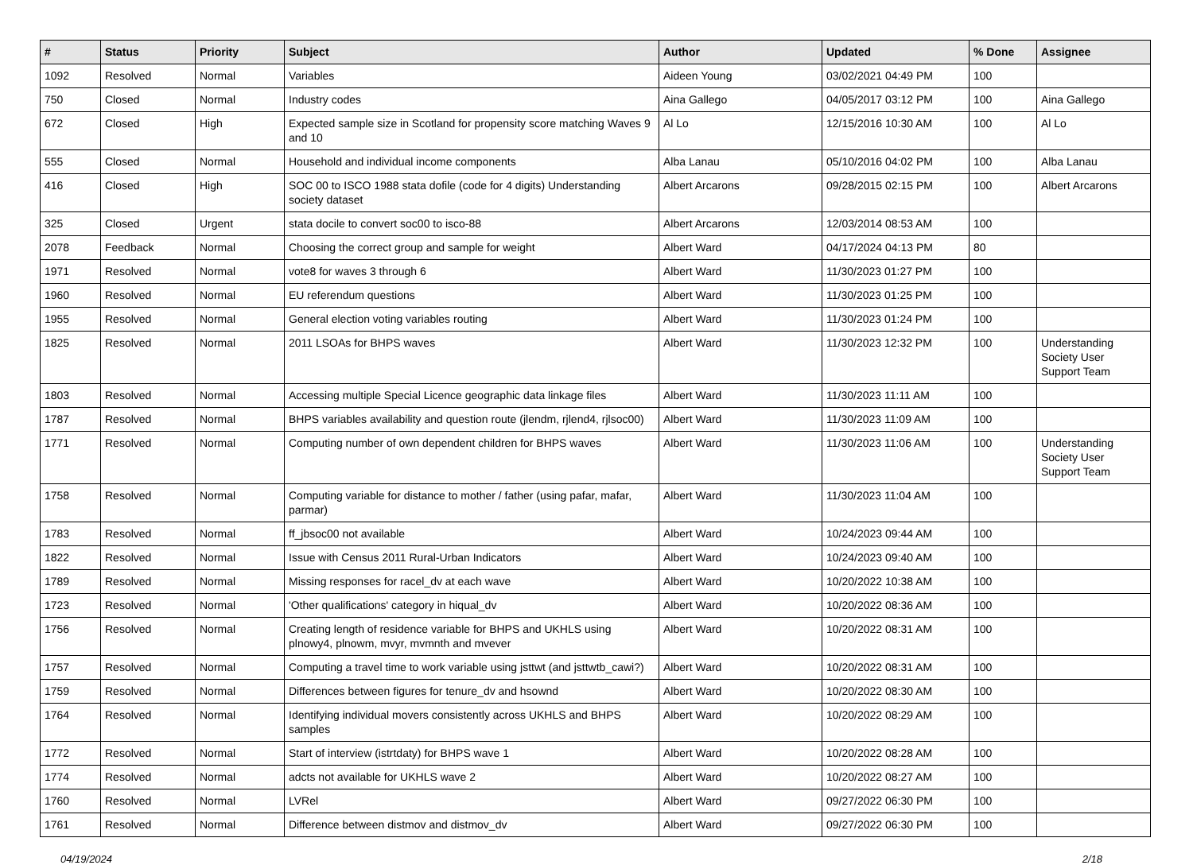| # | Status | Priority | Subject | Author | Updated | % Done | Assignee |
| --- | --- | --- | --- | --- | --- | --- | --- |
| 1092 | Resolved | Normal | Variables | Aideen Young | 03/02/2021 04:49 PM | 100 | |
| 750 | Closed | Normal | Industry codes | Aina Gallego | 04/05/2017 03:12 PM | 100 | Aina Gallego |
| 672 | Closed | High | Expected sample size in Scotland for propensity score matching Waves 9 and 10 | Al Lo | 12/15/2016 10:30 AM | 100 | Al Lo |
| 555 | Closed | Normal | Household and individual income components | Alba Lanau | 05/10/2016 04:02 PM | 100 | Alba Lanau |
| 416 | Closed | High | SOC 00 to ISCO 1988 stata dofile (code for 4 digits) Understanding society dataset | Albert Arcarons | 09/28/2015 02:15 PM | 100 | Albert Arcarons |
| 325 | Closed | Urgent | stata docile to convert soc00 to isco-88 | Albert Arcarons | 12/03/2014 08:53 AM | 100 | |
| 2078 | Feedback | Normal | Choosing the correct group and sample for weight | Albert Ward | 04/17/2024 04:13 PM | 80 | |
| 1971 | Resolved | Normal | vote8 for waves 3 through 6 | Albert Ward | 11/30/2023 01:27 PM | 100 | |
| 1960 | Resolved | Normal | EU referendum questions | Albert Ward | 11/30/2023 01:25 PM | 100 | |
| 1955 | Resolved | Normal | General election voting variables routing | Albert Ward | 11/30/2023 01:24 PM | 100 | |
| 1825 | Resolved | Normal | 2011 LSOAs for BHPS waves | Albert Ward | 11/30/2023 12:32 PM | 100 | Understanding Society User Support Team |
| 1803 | Resolved | Normal | Accessing multiple Special Licence geographic data linkage files | Albert Ward | 11/30/2023 11:11 AM | 100 | |
| 1787 | Resolved | Normal | BHPS variables availability and question route (jlendm, rjlend4, rjlsoc00) | Albert Ward | 11/30/2023 11:09 AM | 100 | |
| 1771 | Resolved | Normal | Computing number of own dependent children for BHPS waves | Albert Ward | 11/30/2023 11:06 AM | 100 | Understanding Society User Support Team |
| 1758 | Resolved | Normal | Computing variable for distance to mother / father (using pafar, mafar, parmar) | Albert Ward | 11/30/2023 11:04 AM | 100 | |
| 1783 | Resolved | Normal | ff_jbsoc00 not available | Albert Ward | 10/24/2023 09:44 AM | 100 | |
| 1822 | Resolved | Normal | Issue with Census 2011 Rural-Urban Indicators | Albert Ward | 10/24/2023 09:40 AM | 100 | |
| 1789 | Resolved | Normal | Missing responses for racel_dv at each wave | Albert Ward | 10/20/2022 10:38 AM | 100 | |
| 1723 | Resolved | Normal | 'Other qualifications' category in hiqual_dv | Albert Ward | 10/20/2022 08:36 AM | 100 | |
| 1756 | Resolved | Normal | Creating length of residence variable for BHPS and UKHLS using plnowy4, plnowm, mvyr, mvmnth and mvever | Albert Ward | 10/20/2022 08:31 AM | 100 | |
| 1757 | Resolved | Normal | Computing a travel time to work variable using jsttwt (and jsttwtb_cawi?) | Albert Ward | 10/20/2022 08:31 AM | 100 | |
| 1759 | Resolved | Normal | Differences between figures for tenure_dv and hsownd | Albert Ward | 10/20/2022 08:30 AM | 100 | |
| 1764 | Resolved | Normal | Identifying individual movers consistently across UKHLS and BHPS samples | Albert Ward | 10/20/2022 08:29 AM | 100 | |
| 1772 | Resolved | Normal | Start of interview (istrtdaty) for BHPS wave 1 | Albert Ward | 10/20/2022 08:28 AM | 100 | |
| 1774 | Resolved | Normal | adcts not available for UKHLS wave 2 | Albert Ward | 10/20/2022 08:27 AM | 100 | |
| 1760 | Resolved | Normal | LVRel | Albert Ward | 09/27/2022 06:30 PM | 100 | |
| 1761 | Resolved | Normal | Difference between distmov and distmov_dv | Albert Ward | 09/27/2022 06:30 PM | 100 | |
04/19/2024 2/18